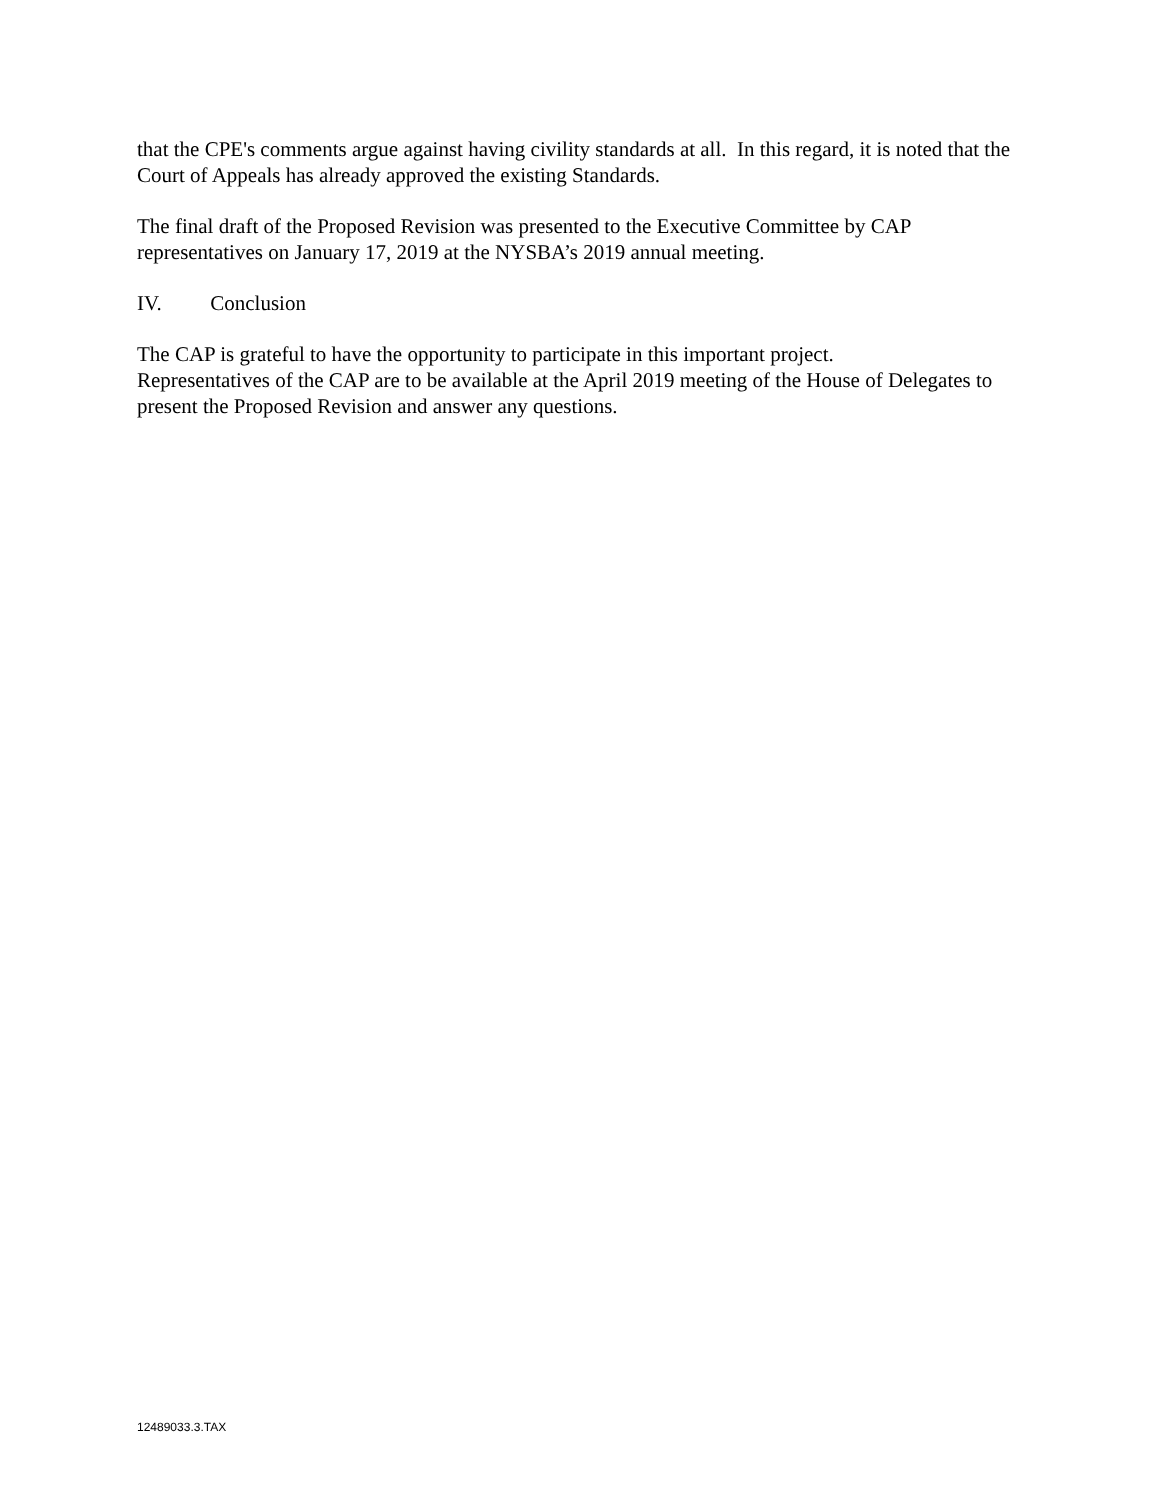that the CPE's comments argue against having civility standards at all. In this regard, it is noted that the Court of Appeals has already approved the existing Standards.
The final draft of the Proposed Revision was presented to the Executive Committee by CAP representatives on January 17, 2019 at the NYSBA’s 2019 annual meeting.
IV. Conclusion
The CAP is grateful to have the opportunity to participate in this important project.
Representatives of the CAP are to be available at the April 2019 meeting of the House of Delegates to present the Proposed Revision and answer any questions.
12489033.3.TAX